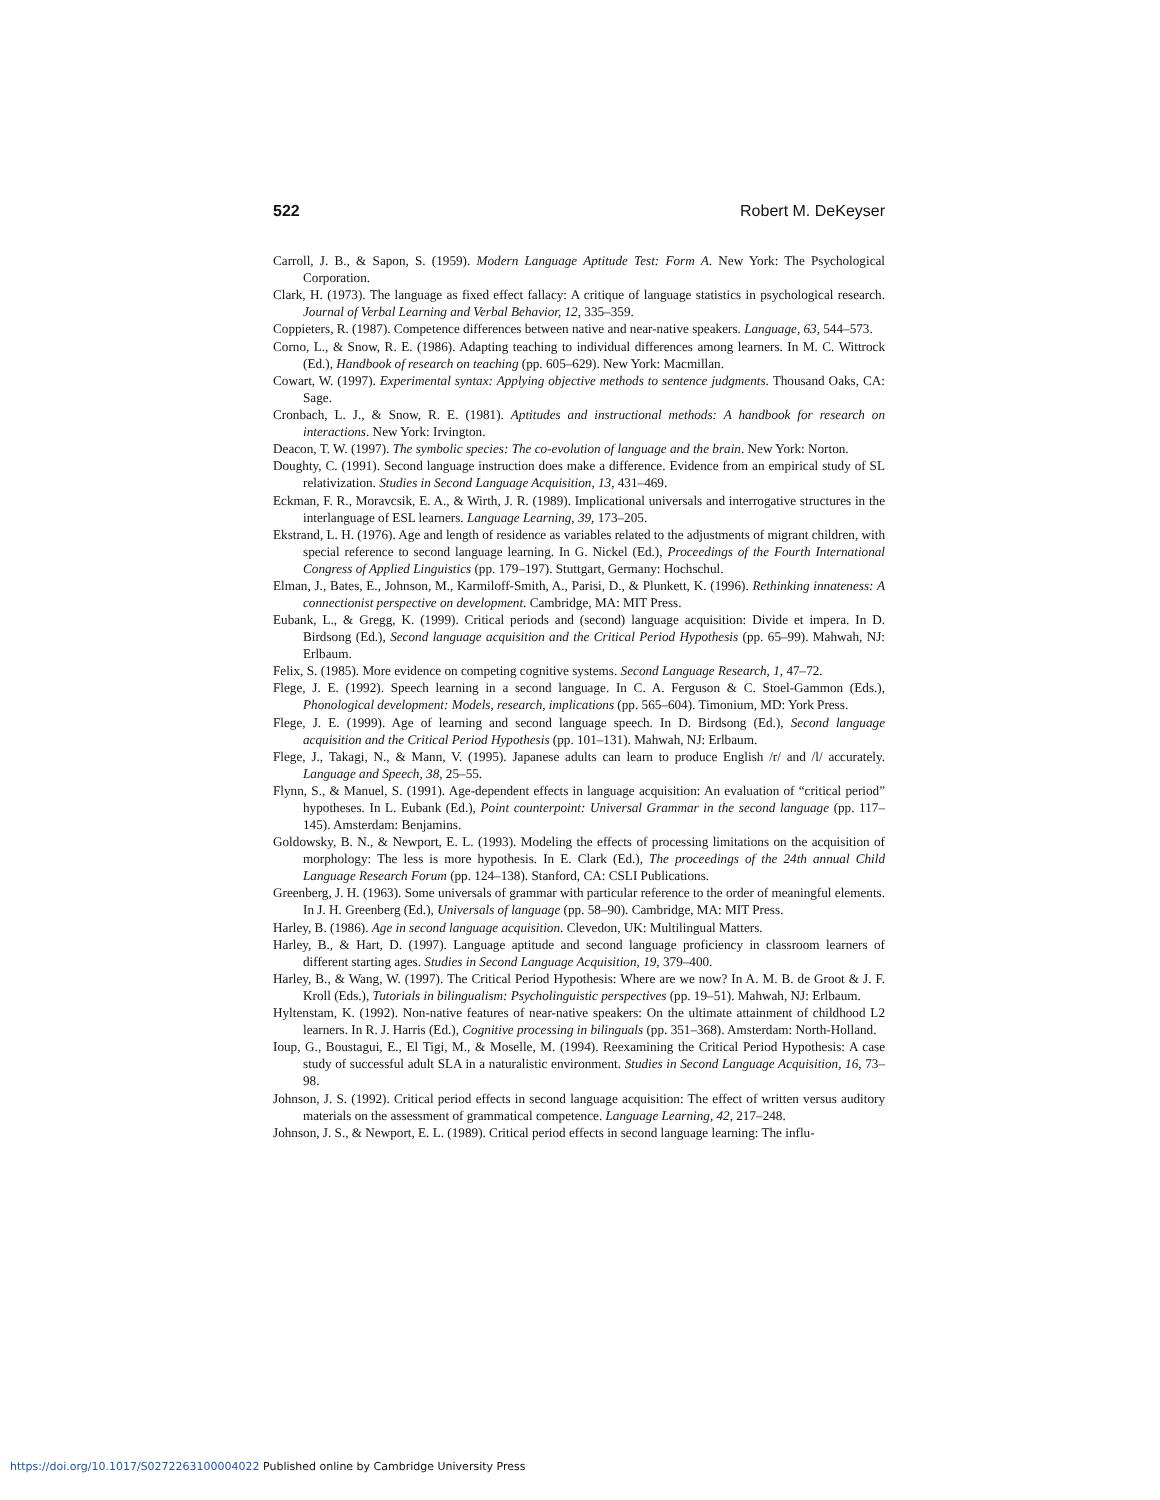522 Robert M. DeKeyser
Carroll, J. B., & Sapon, S. (1959). Modern Language Aptitude Test: Form A. New York: The Psychological Corporation.
Clark, H. (1973). The language as fixed effect fallacy: A critique of language statistics in psychological research. Journal of Verbal Learning and Verbal Behavior, 12, 335–359.
Coppieters, R. (1987). Competence differences between native and near-native speakers. Language, 63, 544–573.
Corno, L., & Snow, R. E. (1986). Adapting teaching to individual differences among learners. In M. C. Wittrock (Ed.), Handbook of research on teaching (pp. 605–629). New York: Macmillan.
Cowart, W. (1997). Experimental syntax: Applying objective methods to sentence judgments. Thousand Oaks, CA: Sage.
Cronbach, L. J., & Snow, R. E. (1981). Aptitudes and instructional methods: A handbook for research on interactions. New York: Irvington.
Deacon, T. W. (1997). The symbolic species: The co-evolution of language and the brain. New York: Norton.
Doughty, C. (1991). Second language instruction does make a difference. Evidence from an empirical study of SL relativization. Studies in Second Language Acquisition, 13, 431–469.
Eckman, F. R., Moravcsik, E. A., & Wirth, J. R. (1989). Implicational universals and interrogative structures in the interlanguage of ESL learners. Language Learning, 39, 173–205.
Ekstrand, L. H. (1976). Age and length of residence as variables related to the adjustments of migrant children, with special reference to second language learning. In G. Nickel (Ed.), Proceedings of the Fourth International Congress of Applied Linguistics (pp. 179–197). Stuttgart, Germany: Hochschul.
Elman, J., Bates, E., Johnson, M., Karmiloff-Smith, A., Parisi, D., & Plunkett, K. (1996). Rethinking innateness: A connectionist perspective on development. Cambridge, MA: MIT Press.
Eubank, L., & Gregg, K. (1999). Critical periods and (second) language acquisition: Divide et impera. In D. Birdsong (Ed.), Second language acquisition and the Critical Period Hypothesis (pp. 65–99). Mahwah, NJ: Erlbaum.
Felix, S. (1985). More evidence on competing cognitive systems. Second Language Research, 1, 47–72.
Flege, J. E. (1992). Speech learning in a second language. In C. A. Ferguson & C. Stoel-Gammon (Eds.), Phonological development: Models, research, implications (pp. 565–604). Timonium, MD: York Press.
Flege, J. E. (1999). Age of learning and second language speech. In D. Birdsong (Ed.), Second language acquisition and the Critical Period Hypothesis (pp. 101–131). Mahwah, NJ: Erlbaum.
Flege, J., Takagi, N., & Mann, V. (1995). Japanese adults can learn to produce English /r/ and /l/ accurately. Language and Speech, 38, 25–55.
Flynn, S., & Manuel, S. (1991). Age-dependent effects in language acquisition: An evaluation of “critical period” hypotheses. In L. Eubank (Ed.), Point counterpoint: Universal Grammar in the second language (pp. 117–145). Amsterdam: Benjamins.
Goldowsky, B. N., & Newport, E. L. (1993). Modeling the effects of processing limitations on the acquisition of morphology: The less is more hypothesis. In E. Clark (Ed.), The proceedings of the 24th annual Child Language Research Forum (pp. 124–138). Stanford, CA: CSLI Publications.
Greenberg, J. H. (1963). Some universals of grammar with particular reference to the order of meaningful elements. In J. H. Greenberg (Ed.), Universals of language (pp. 58–90). Cambridge, MA: MIT Press.
Harley, B. (1986). Age in second language acquisition. Clevedon, UK: Multilingual Matters.
Harley, B., & Hart, D. (1997). Language aptitude and second language proficiency in classroom learners of different starting ages. Studies in Second Language Acquisition, 19, 379–400.
Harley, B., & Wang, W. (1997). The Critical Period Hypothesis: Where are we now? In A. M. B. de Groot & J. F. Kroll (Eds.), Tutorials in bilingualism: Psycholinguistic perspectives (pp. 19–51). Mahwah, NJ: Erlbaum.
Hyltenstam, K. (1992). Non-native features of near-native speakers: On the ultimate attainment of childhood L2 learners. In R. J. Harris (Ed.), Cognitive processing in bilinguals (pp. 351–368). Amsterdam: North-Holland.
Ioup, G., Boustagui, E., El Tigi, M., & Moselle, M. (1994). Reexamining the Critical Period Hypothesis: A case study of successful adult SLA in a naturalistic environment. Studies in Second Language Acquisition, 16, 73–98.
Johnson, J. S. (1992). Critical period effects in second language acquisition: The effect of written versus auditory materials on the assessment of grammatical competence. Language Learning, 42, 217–248.
Johnson, J. S., & Newport, E. L. (1989). Critical period effects in second language learning: The influ-
https://doi.org/10.1017/S0272263100004022 Published online by Cambridge University Press